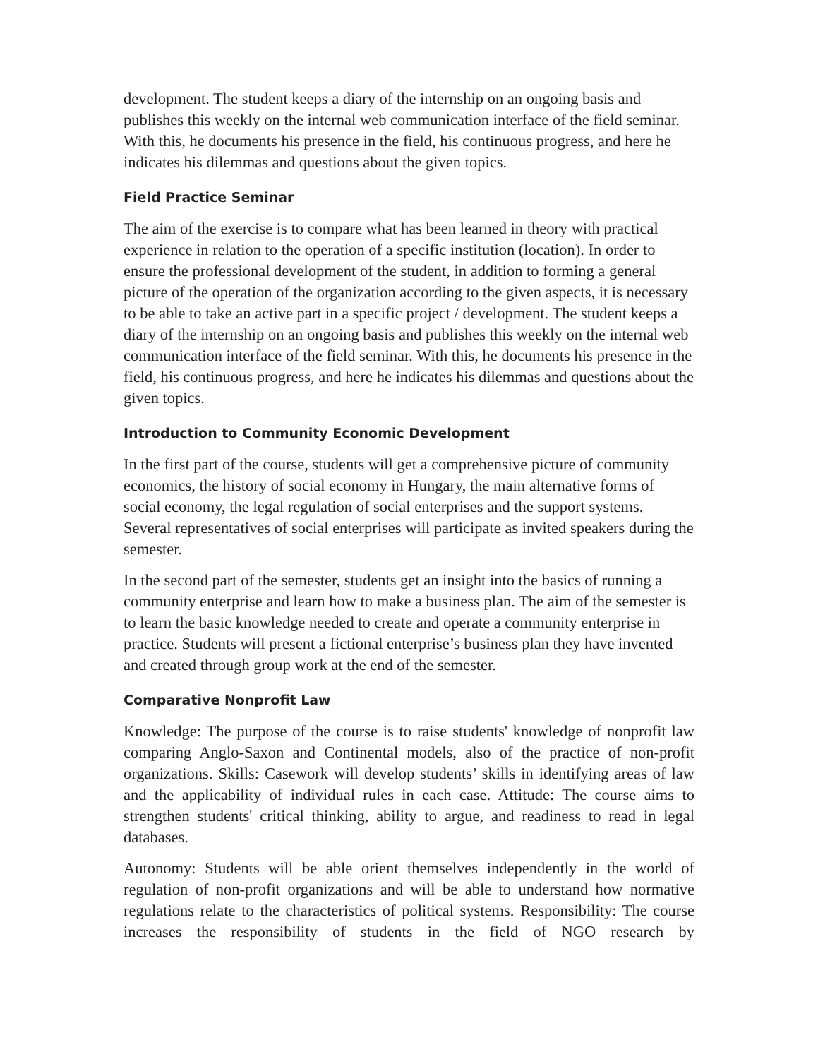development. The student keeps a diary of the internship on an ongoing basis and publishes this weekly on the internal web communication interface of the field seminar. With this, he documents his presence in the field, his continuous progress, and here he indicates his dilemmas and questions about the given topics.
Field Practice Seminar
The aim of the exercise is to compare what has been learned in theory with practical experience in relation to the operation of a specific institution (location). In order to ensure the professional development of the student, in addition to forming a general picture of the operation of the organization according to the given aspects, it is necessary to be able to take an active part in a specific project / development. The student keeps a diary of the internship on an ongoing basis and publishes this weekly on the internal web communication interface of the field seminar. With this, he documents his presence in the field, his continuous progress, and here he indicates his dilemmas and questions about the given topics.
Introduction to Community Economic Development
In the first part of the course, students will get a comprehensive picture of community economics, the history of social economy in Hungary, the main alternative forms of social economy, the legal regulation of social enterprises and the support systems. Several representatives of social enterprises will participate as invited speakers during the semester.
In the second part of the semester, students get an insight into the basics of running a community enterprise and learn how to make a business plan. The aim of the semester is to learn the basic knowledge needed to create and operate a community enterprise in practice. Students will present a fictional enterprise’s business plan they have invented and created through group work at the end of the semester.
Comparative Nonprofit Law
Knowledge: The purpose of the course is to raise students' knowledge of nonprofit law comparing Anglo-Saxon and Continental models, also of the practice of non-profit organizations. Skills: Casework will develop students’ skills in identifying areas of law and the applicability of individual rules in each case. Attitude: The course aims to strengthen students' critical thinking, ability to argue, and readiness to read in legal databases.
Autonomy: Students will be able orient themselves independently in the world of regulation of non-profit organizations and will be able to understand how normative regulations relate to the characteristics of political systems. Responsibility: The course increases the responsibility of students in the field of NGO research by